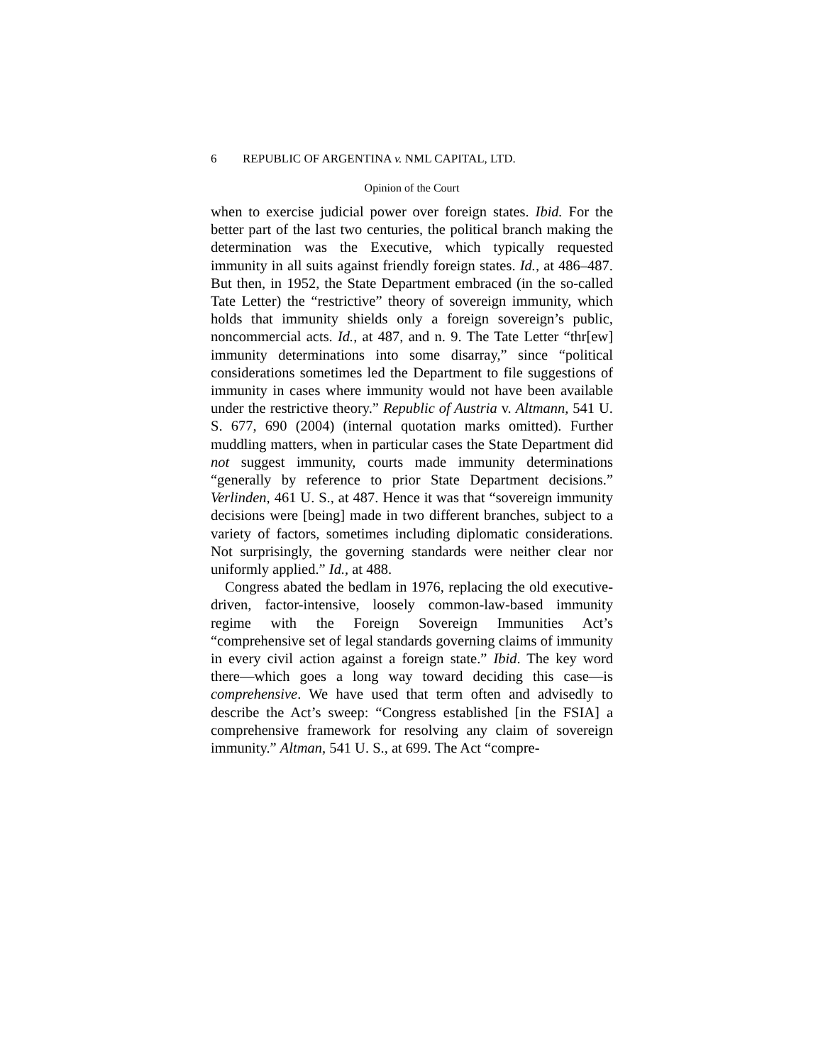6 REPUBLIC OF ARGENTINA v. NML CAPITAL, LTD.
Opinion of the Court
when to exercise judicial power over foreign states. Ibid. For the better part of the last two centuries, the political branch making the determination was the Executive, which typically requested immunity in all suits against friendly foreign states. Id., at 486–487. But then, in 1952, the State Department embraced (in the so-called Tate Letter) the “restrictive” theory of sovereign immunity, which holds that immunity shields only a foreign sovereign’s public, noncommercial acts. Id., at 487, and n. 9. The Tate Letter “thr[ew] immunity determinations into some disarray,” since “political considerations sometimes led the Department to file suggestions of immunity in cases where immunity would not have been available under the restrictive theory.” Republic of Austria v. Altmann, 541 U. S. 677, 690 (2004) (internal quotation marks omitted). Further muddling matters, when in particular cases the State Department did not suggest immunity, courts made immunity determinations “generally by reference to prior State Department decisions.” Verlinden, 461 U. S., at 487. Hence it was that “sovereign immunity decisions were [being] made in two different branches, subject to a variety of factors, sometimes including diplomatic considerations. Not surprisingly, the governing standards were neither clear nor uniformly applied.” Id., at 488.
Congress abated the bedlam in 1976, replacing the old executive-driven, factor-intensive, loosely common-law-based immunity regime with the Foreign Sovereign Immunities Act’s “comprehensive set of legal standards governing claims of immunity in every civil action against a foreign state.” Ibid. The key word there—which goes a long way toward deciding this case—is comprehensive. We have used that term often and advisedly to describe the Act’s sweep: “Congress established [in the FSIA] a comprehensive framework for resolving any claim of sovereign immunity.” Altman, 541 U. S., at 699. The Act “compre-